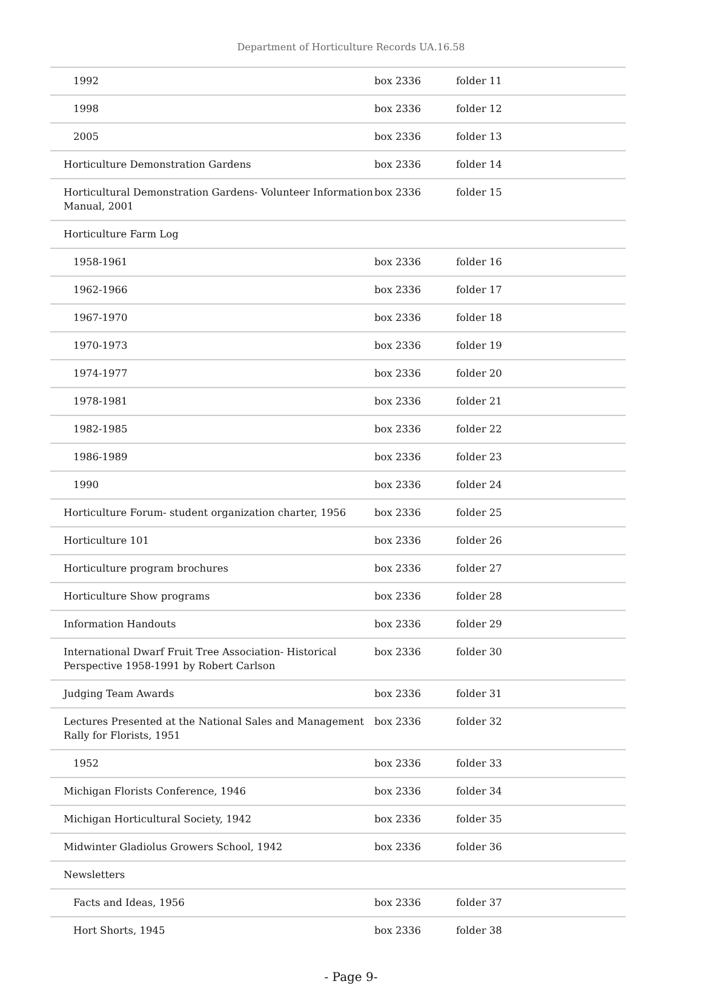Department of Horticulture Records UA.16.58
| 1992 | box 2336 | folder 11 |
| 1998 | box 2336 | folder 12 |
| 2005 | box 2336 | folder 13 |
| Horticulture Demonstration Gardens | box 2336 | folder 14 |
| Horticultural Demonstration Gardens- Volunteer Information Manual, 2001 | box 2336 | folder 15 |
| Horticulture Farm Log | | |
| 1958-1961 | box 2336 | folder 16 |
| 1962-1966 | box 2336 | folder 17 |
| 1967-1970 | box 2336 | folder 18 |
| 1970-1973 | box 2336 | folder 19 |
| 1974-1977 | box 2336 | folder 20 |
| 1978-1981 | box 2336 | folder 21 |
| 1982-1985 | box 2336 | folder 22 |
| 1986-1989 | box 2336 | folder 23 |
| 1990 | box 2336 | folder 24 |
| Horticulture Forum- student organization charter, 1956 | box 2336 | folder 25 |
| Horticulture 101 | box 2336 | folder 26 |
| Horticulture program brochures | box 2336 | folder 27 |
| Horticulture Show programs | box 2336 | folder 28 |
| Information Handouts | box 2336 | folder 29 |
| International Dwarf Fruit Tree Association- Historical Perspective 1958-1991 by Robert Carlson | box 2336 | folder 30 |
| Judging Team Awards | box 2336 | folder 31 |
| Lectures Presented at the National Sales and Management Rally for Florists, 1951 | box 2336 | folder 32 |
| 1952 | box 2336 | folder 33 |
| Michigan Florists Conference, 1946 | box 2336 | folder 34 |
| Michigan Horticultural Society, 1942 | box 2336 | folder 35 |
| Midwinter Gladiolus Growers School, 1942 | box 2336 | folder 36 |
| Newsletters | | |
| Facts and Ideas, 1956 | box 2336 | folder 37 |
| Hort Shorts, 1945 | box 2336 | folder 38 |
- Page 9-